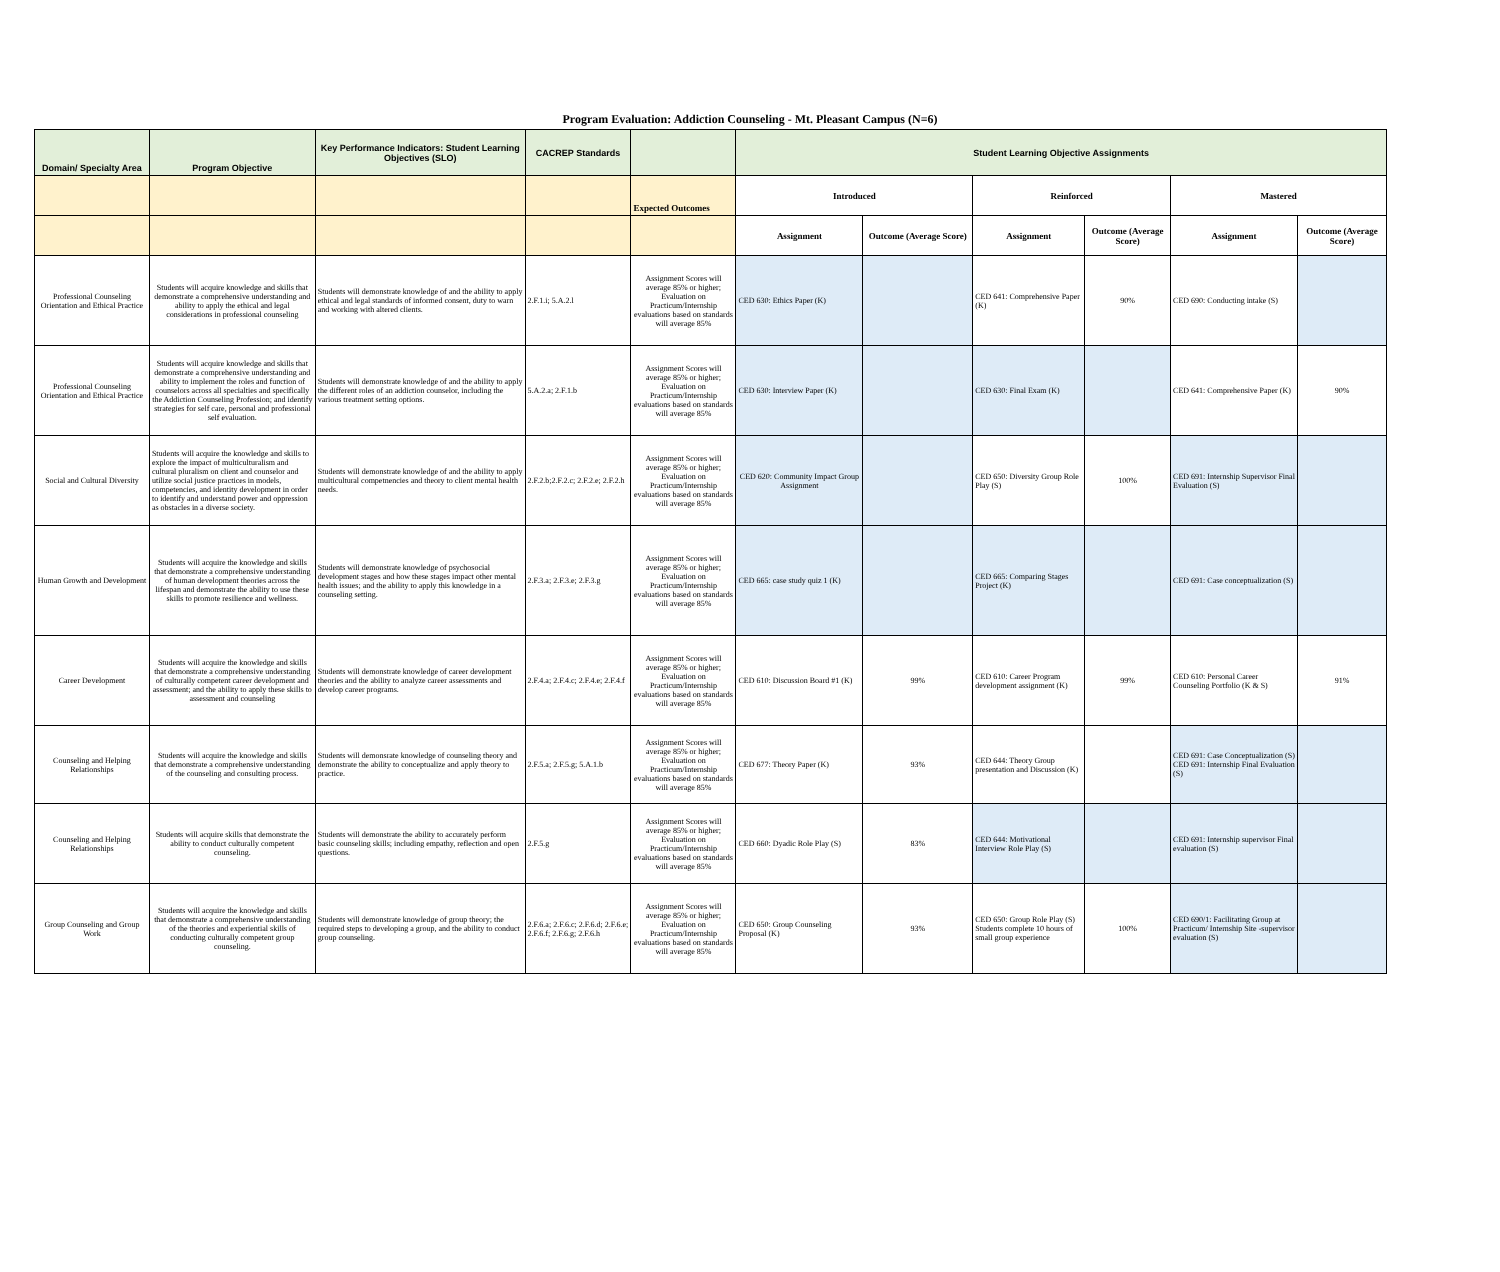Program Evaluation: Addiction Counseling - Mt. Pleasant Campus (N=6)
| Domain/ Specialty Area | Program Objective | Key Performance Indicators: Student Learning Objectives (SLO) | CACREP Standards | | Student Learning Objective Assignments | | | | | |
| --- | --- | --- | --- | --- | --- | --- | --- | --- | --- | --- |
| | | | | Expected Outcomes | Introduced | | Reinforced | | Mastered | |
| | | | | | Assignment | Outcome (Average Score) | Assignment | Outcome (Average Score) | Assignment | Outcome (Average Score) |
| Professional Counseling Orientation and Ethical Practice | Students will acquire knowledge and skills that demonstrate a comprehensive understanding and ability to apply the ethical and legal considerations in professional counseling | Students will demonstrate knowledge of and the ability to apply ethical and legal standards of informed consent, duty to warn and working with altered clients. | 2.F.1.i; 5.A.2.l | Assignment Scores will average 85% or higher; Evaluation on Practicum/Internship evaluations based on standards will average 85% | CED 630: Ethics Paper (K) | | CED 641: Comprehensive Paper (K) | 90% | CED 690: Conducting intake (S) | |
| Professional Counseling Orientation and Ethical Practice | Students will acquire knowledge and skills that demonstrate a comprehensive understanding and ability to implement the roles and function of counselors across all specialties and specifically the Addiction Counseling Profession; and identify strategies for self care, personal and professional self evaluation. | Students will demonstrate knowledge of and the ability to apply the different roles of an addiction counselor, including the various treatment setting options. | 5.A.2.a; 2.F.1.b | Assignment Scores will average 85% or higher; Evaluation on Practicum/Internship evaluations based on standards will average 85% | CED 630: Interview Paper (K) | | CED 630: Final Exam (K) | | CED 641: Comprehensive Paper (K) | 90% |
| Social and Cultural Diversity | Students will acquire the knowledge and skills to explore the impact of multiculturalism and cultural pluralism on client and counselor and utilize social justice practices in models, competencies, and identity development in order to identify and understand power and oppression as obstacles in a diverse society. | Students will demonstrate knowledge of and the ability to apply multicultural competnencies and theory to client mental health needs. | 2.F.2.b;2.F.2.c; 2.F.2.e; 2.F.2.h | Assignment Scores will average 85% or higher; Evaluation on Practicum/Internship evaluations based on standards will average 85% | CED 620: Community Impact Group Assignment | | CED 650: Diversity Group Role Play (S) | 100% | CED 691: Internship Supervisor Final Evaluation (S) | |
| Human Growth and Development | Students will acquire the knowledge and skills that demonstrate a comprehensive understanding of human development theories across the lifespan and demonstrate the ability to use these skills to promote resilience and wellness. | Students will demonstrate knowledge of psychosocial development stages and how these stages impact other mental health issues; and the ability to apply this knowledge in a counseling setting. | 2.F.3.a; 2.F.3.e; 2.F.3.g | Assignment Scores will average 85% or higher; Evaluation on Practicum/Internship evaluations based on standards will average 85% | CED 665: case study quiz 1 (K) | | CED 665: Comparing Stages Project (K) | | CED 691: Case conceptualization (S) | |
| Career Development | Students will acquire the knowledge and skills that demonstrate a comprehensive understanding of culturally competent career development and assessment; and the ability to apply these skills to assessment and counseling | Students will demonstrate knowledge of career development theories and the ability to analyze career assessments and develop career programs. | 2.F.4.a; 2.F.4.c; 2.F.4.e; 2.F.4.f | Assignment Scores will average 85% or higher; Evaluation on Practicum/Internship evaluations based on standards will average 85% | CED 610: Discussion Board #1 (K) | 99% | CED 610: Career Program development assignment (K) | 99% | CED 610: Personal Career Counseling Portfolio (K & S) | 91% |
| Counseling and Helping Relationships | Students will acquire the knowledge and skills that demonstrate a comprehensive understanding of the counseling and consulting process. | Students will demonsrate knowledge of counseling theory and demonstrate the ability to conceptualize and apply theory to practice. | 2.F.5.a; 2.F.5.g; 5.A.1.b | Assignment Scores will average 85% or higher; Evaluation on Practicum/Internship evaluations based on standards will average 85% | CED 677: Theory Paper (K) | 93% | CED 644: Theory Group presentation and Discussion (K) | | CED 691: Case Conceptualization (S) CED 691: Internship Final Evaluation (S) | |
| Counseling and Helping Relationships | Students will acquire skills that demonstrate the ability to conduct culturally competent counseling. | Students will demonstrate the ability to accurately perform basic counseling skills; including empathy, reflection and open questions. | 2.F.5.g | Assignment Scores will average 85% or higher; Evaluation on Practicum/Internship evaluations based on standards will average 85% | CED 660: Dyadic Role Play (S) | 83% | CED 644: Motivational Interview Role Play (S) | | CED 691: Internship supervisor Final evaluation (S) | |
| Group Counseling and Group Work | Students will acquire the knowledge and skills that demonstrate a comprehensive understanding of the theories and experiential skills of conducting culturally competent group counseling. | Students will demonstrate knowledge of group theory; the required steps to developing a group, and the ability to conduct group counseling. | 2.F.6.a; 2.F.6.c; 2.F.6.d; 2.F.6.e; 2.F.6.f; 2.F.6.g; 2.F.6.h | Assignment Scores will average 85% or higher; Evaluation on Practicum/Internship evaluations based on standards will average 85% | CED 650: Group Counseling Proposal (K) | 93% | CED 650: Group Role Play (S) Students complete 10 hours of small group experience | 100% | CED 690/1: Facilitating Group at Practicum/ Internship Site -supervisor evaluation (S) | |